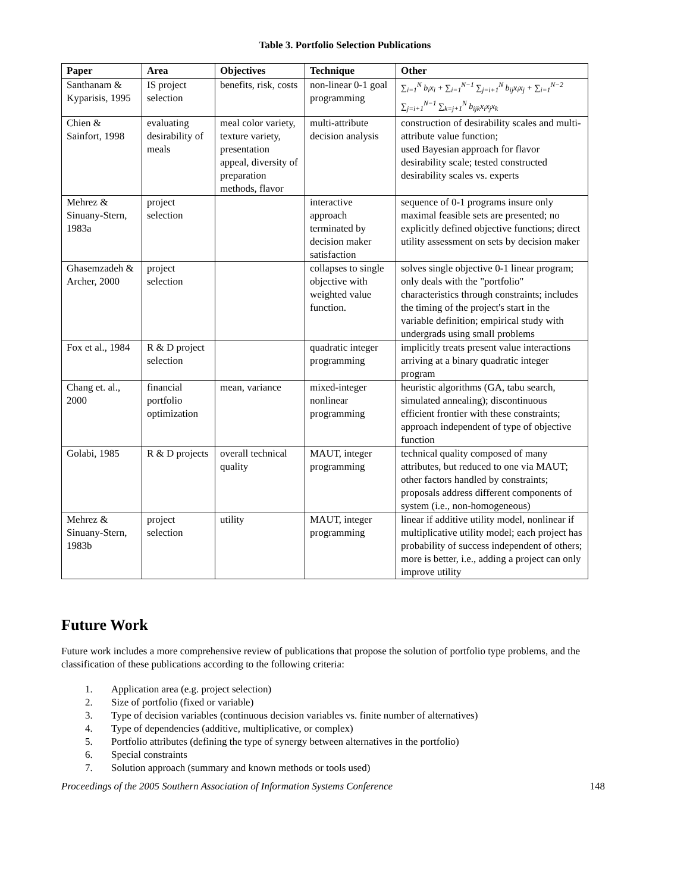Table 3. Portfolio Selection Publications
| Paper | Area | Objectives | Technique | Other |
| --- | --- | --- | --- | --- |
| Santhanam & Kyparisis, 1995 | IS project selection | benefits, risk, costs | non-linear 0-1 goal programming | ∑<sub>i=1</sub><sup>N</sup> b<sub>i</sub>x<sub>i</sub> + ∑<sub>i=1</sub><sup>N−1</sup> ∑<sub>j=i+1</sub><sup>N</sup> b<sub>ij</sub>x<sub>i</sub>x<sub>j</sub> + ∑<sub>i=1</sub><sup>N−2</sup> ∑<sub>j=i+1</sub><sup>N−1</sup> ∑<sub>k=j+1</sub><sup>N</sup> b<sub>ijk</sub>x<sub>i</sub>x<sub>j</sub>x<sub>k</sub> |
| Chien & Sainfort, 1998 | evaluating desirability of meals | meal color variety, texture variety, presentation appeal, diversity of preparation methods, flavor | multi-attribute decision analysis | construction of desirability scales and multi-attribute value function; used Bayesian approach for flavor desirability scale; tested constructed desirability scales vs. experts |
| Mehrez & Sinuany-Stern, 1983a | project selection | | interactive approach terminated by decision maker satisfaction | sequence of 0-1 programs insure only maximal feasible sets are presented; no explicitly defined objective functions; direct utility assessment on sets by decision maker |
| Ghasemzadeh & Archer, 2000 | project selection | | collapses to single objective with weighted value function. | solves single objective 0-1 linear program; only deals with the "portfolio" characteristics through constraints; includes the timing of the project's start in the variable definition; empirical study with undergrads using small problems |
| Fox et al., 1984 | R & D project selection | | quadratic integer programming | implicitly treats present value interactions arriving at a binary quadratic integer program |
| Chang et. al., 2000 | financial portfolio optimization | mean, variance | mixed-integer nonlinear programming | heuristic algorithms (GA, tabu search, simulated annealing); discontinuous efficient frontier with these constraints; approach independent of type of objective function |
| Golabi, 1985 | R & D projects | overall technical quality | MAUT, integer programming | technical quality composed of many attributes, but reduced to one via MAUT; other factors handled by constraints; proposals address different components of system (i.e., non-homogeneous) |
| Mehrez & Sinuany-Stern, 1983b | project selection | utility | MAUT, integer programming | linear if additive utility model, nonlinear if multiplicative utility model; each project has probability of success independent of others; more is better, i.e., adding a project can only improve utility |
Future Work
Future work includes a more comprehensive review of publications that propose the solution of portfolio type problems, and the classification of these publications according to the following criteria:
1. Application area (e.g. project selection)
2. Size of portfolio (fixed or variable)
3. Type of decision variables (continuous decision variables vs. finite number of alternatives)
4. Type of dependencies (additive, multiplicative, or complex)
5. Portfolio attributes (defining the type of synergy between alternatives in the portfolio)
6. Special constraints
7. Solution approach (summary and known methods or tools used)
Proceedings of the 2005 Southern Association of Information Systems Conference 148